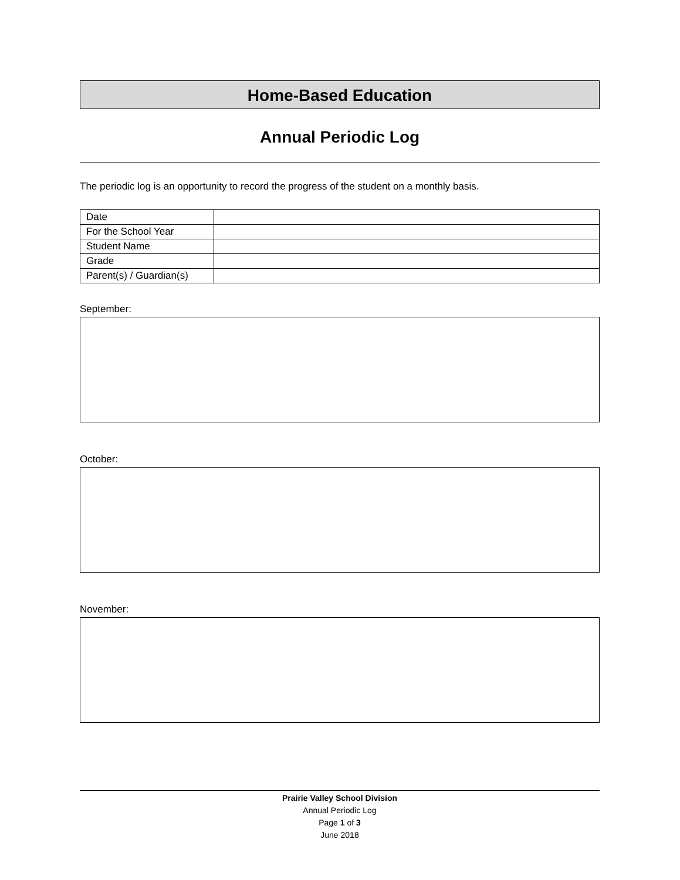Home-Based Education
Annual Periodic Log
The periodic log is an opportunity to record the progress of the student on a monthly basis.
| Date | |
| For the School Year | |
| Student Name | |
| Grade | |
| Parent(s) / Guardian(s) | |
September:
October:
November:
Prairie Valley School Division
Annual Periodic Log
Page 1 of 3
June 2018